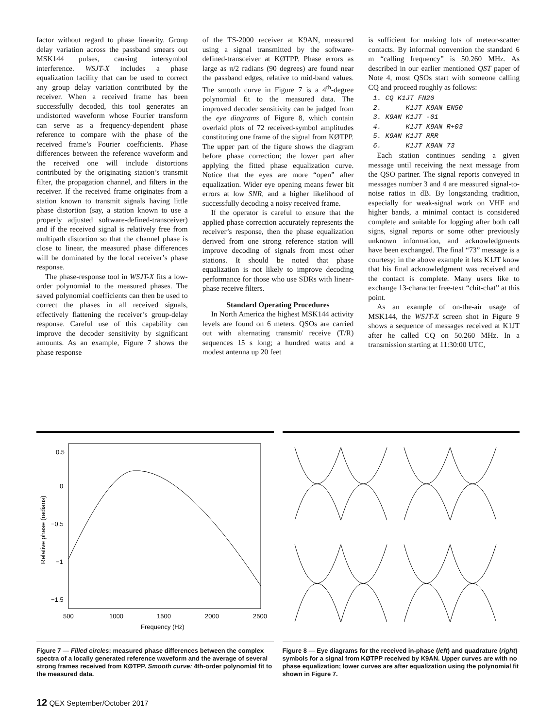factor without regard to phase linearity. Group delay variation across the passband smears out MSK144 pulses, causing intersymbol interference. WSJT-X includes a phase equalization facility that can be used to correct any group delay variation contributed by the receiver. When a received frame has been successfully decoded, this tool generates an undistorted waveform whose Fourier transform can serve as a frequency-dependent phase reference to compare with the phase of the received frame’s Fourier coefficients. Phase differences between the reference waveform and the received one will include distortions contributed by the originating station’s transmit filter, the propagation channel, and filters in the receiver. If the received frame originates from a station known to transmit signals having little phase distortion (say, a station known to use a properly adjusted software-defined-transceiver) and if the received signal is relatively free from multipath distortion so that the channel phase is close to linear, the measured phase differences will be dominated by the local receiver’s phase response.
The phase-response tool in WSJT-X fits a low-order polynomial to the measured phases. The saved polynomial coefficients can then be used to correct the phases in all received signals, effectively flattening the receiver’s group-delay response. Careful use of this capability can improve the decoder sensitivity by significant amounts. As an example, Figure 7 shows the phase response
of the TS-2000 receiver at K9AN, measured using a signal transmitted by the software-defined-transceiver at KØTPP. Phase errors as large as π/2 radians (90 degrees) are found near the passband edges, relative to mid-band values. The smooth curve in Figure 7 is a 4<sup>th</sup>-degree polynomial fit to the measured data. The improved decoder sensitivity can be judged from the eye diagrams of Figure 8, which contain overlaid plots of 72 received-symbol amplitudes constituting one frame of the signal from KØTPP. The upper part of the figure shows the diagram before phase correction; the lower part after applying the fitted phase equalization curve. Notice that the eyes are more “open” after equalization. Wider eye opening means fewer bit errors at low SNR, and a higher likelihood of successfully decoding a noisy received frame.
If the operator is careful to ensure that the applied phase correction accurately represents the receiver’s response, then the phase equalization derived from one strong reference station will improve decoding of signals from most other stations. It should be noted that phase equalization is not likely to improve decoding performance for those who use SDRs with linear-phase receive filters.
Standard Operating Procedures
In North America the highest MSK144 activity levels are found on 6 meters. QSOs are carried out with alternating transmit/ receive (T/R) sequences 15 s long; a hundred watts and a modest antenna up 20 feet
is sufficient for making lots of meteor-scatter contacts. By informal convention the standard 6 m “calling frequency” is 50.260 MHz. As described in our earlier mentioned QST paper of Note 4, most QSOs start with someone calling CQ and proceed roughly as follows:
1. CQ K1JT FN20 2. K1JT K9AN EN50 3. K9AN K1JT -01 4. K1JT K9AN R+03 5. K9AN K1JT RRR 6. K1JT K9AN 73
Each station continues sending a given message until receiving the next message from the QSO partner. The signal reports conveyed in messages number 3 and 4 are measured signal-to-noise ratios in dB. By longstanding tradition, especially for weak-signal work on VHF and higher bands, a minimal contact is considered complete and suitable for logging after both call signs, signal reports or some other previously unknown information, and acknowledgments have been exchanged. The final “73” message is a courtesy; in the above example it lets K1JT know that his final acknowledgment was received and the contact is complete. Many users like to exchange 13-character free-text “chit-chat” at this point.
As an example of on-the-air usage of MSK144, the WSJT-X screen shot in Figure 9 shows a sequence of messages received at K1JT after he called CQ on 50.260 MHz. In a transmission starting at 11:30:00 UTC,
0.5
0
−0.5
−1
−1.5
500
1000
1500
2000
2500
Frequency (Hz)
Relative phase (radians)
Figure 7 — Filled circles: measured phase differences between the complex spectra of a locally generated reference waveform and the average of several strong frames received from KØTPP. Smooth curve: 4th-order polynomial fit to the measured data.
Figure 8 — Eye diagrams for the received in-phase (left) and quadrature (right) symbols for a signal from KØTPP received by K9AN. Upper curves are with no phase equalization; lower curves are after equalization using the polynomial fit shown in Figure 7.
12 QEX September/October 2017